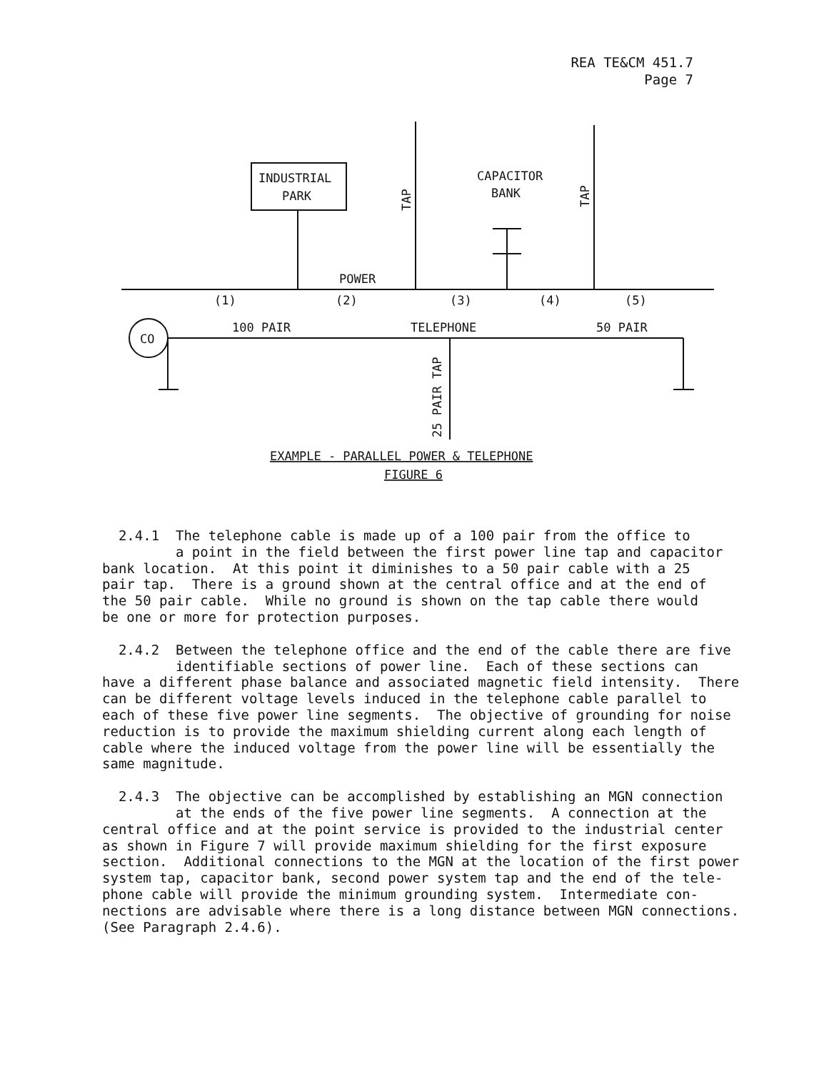REA TE&CM 451.7
Page 7
INDUSTRIAL
PARK
CAPACITOR
BANK
POWER
(1)
(2)
(3)
(4)
(5)
CO
100 PAIR
TELEPHONE
50 PAIR
TAP
TAP
25 PAIR TAP
EXAMPLE - PARALLEL POWER & TELEPHONE
FIGURE 6
2.4.1 The telephone cable is made up of a 100 pair from the office to a point in the field between the first power line tap and capacitor bank location. At this point it diminishes to a 50 pair cable with a 25 pair tap. There is a ground shown at the central office and at the end of the 50 pair cable. While no ground is shown on the tap cable there would be one or more for protection purposes.
2.4.2 Between the telephone office and the end of the cable there are five identifiable sections of power line. Each of these sections can have a different phase balance and associated magnetic field intensity. There can be different voltage levels induced in the telephone cable parallel to each of these five power line segments. The objective of grounding for noise reduction is to provide the maximum shielding current along each length of cable where the induced voltage from the power line will be essentially the same magnitude.
2.4.3 The objective can be accomplished by establishing an MGN connection at the ends of the five power line segments. A connection at the central office and at the point service is provided to the industrial center as shown in Figure 7 will provide maximum shielding for the first exposure section. Additional connections to the MGN at the location of the first power system tap, capacitor bank, second power system tap and the end of the tele- phone cable will provide the minimum grounding system. Intermediate con- nections are advisable where there is a long distance between MGN connections. (See Paragraph 2.4.6).